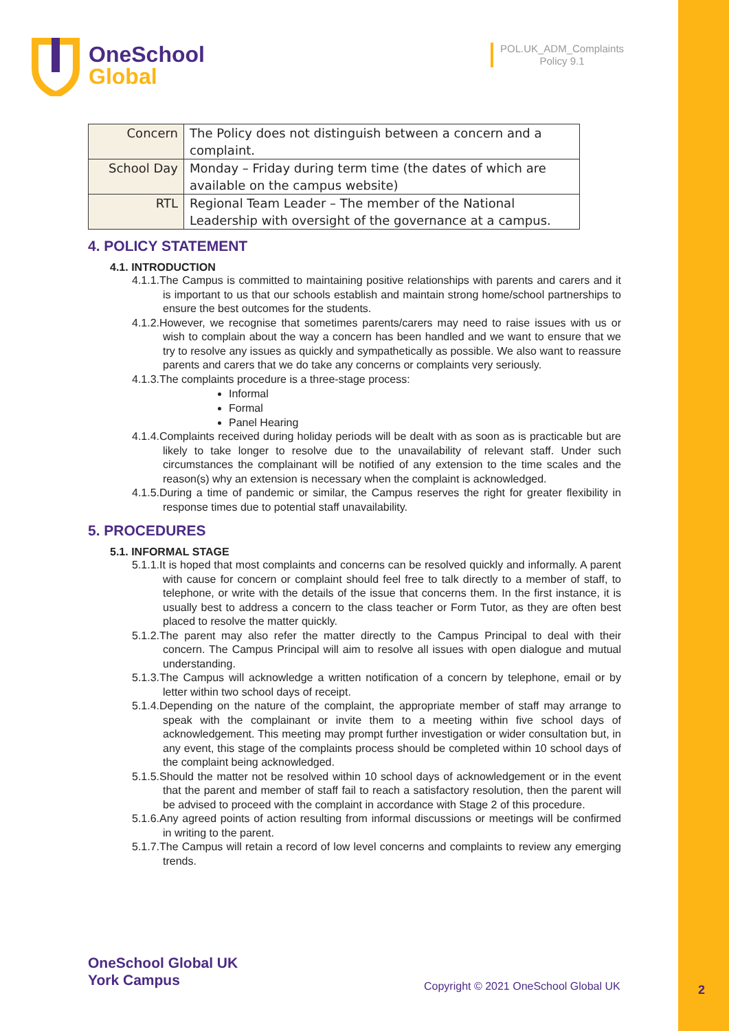OneSchool
Global
POL.UK_ADM_Complaints
Policy 9.1
| Concern | The Policy does not distinguish between a concern and a complaint. |
| School Day | Monday – Friday during term time (the dates of which are available on the campus website) |
| RTL | Regional Team Leader – The member of the National Leadership with oversight of the governance at a campus. |
4. POLICY STATEMENT
4.1. INTRODUCTION
4.1.1.The Campus is committed to maintaining positive relationships with parents and carers and it is important to us that our schools establish and maintain strong home/school partnerships to ensure the best outcomes for the students.
4.1.2.However, we recognise that sometimes parents/carers may need to raise issues with us or wish to complain about the way a concern has been handled and we want to ensure that we try to resolve any issues as quickly and sympathetically as possible. We also want to reassure parents and carers that we do take any concerns or complaints very seriously.
4.1.3.The complaints procedure is a three-stage process:
Informal
Formal
Panel Hearing
4.1.4.Complaints received during holiday periods will be dealt with as soon as is practicable but are likely to take longer to resolve due to the unavailability of relevant staff. Under such circumstances the complainant will be notified of any extension to the time scales and the reason(s) why an extension is necessary when the complaint is acknowledged.
4.1.5.During a time of pandemic or similar, the Campus reserves the right for greater flexibility in response times due to potential staff unavailability.
5. PROCEDURES
5.1. INFORMAL STAGE
5.1.1.It is hoped that most complaints and concerns can be resolved quickly and informally. A parent with cause for concern or complaint should feel free to talk directly to a member of staff, to telephone, or write with the details of the issue that concerns them. In the first instance, it is usually best to address a concern to the class teacher or Form Tutor, as they are often best placed to resolve the matter quickly.
5.1.2.The parent may also refer the matter directly to the Campus Principal to deal with their concern. The Campus Principal will aim to resolve all issues with open dialogue and mutual understanding.
5.1.3.The Campus will acknowledge a written notification of a concern by telephone, email or by letter within two school days of receipt.
5.1.4.Depending on the nature of the complaint, the appropriate member of staff may arrange to speak with the complainant or invite them to a meeting within five school days of acknowledgement. This meeting may prompt further investigation or wider consultation but, in any event, this stage of the complaints process should be completed within 10 school days of the complaint being acknowledged.
5.1.5.Should the matter not be resolved within 10 school days of acknowledgement or in the event that the parent and member of staff fail to reach a satisfactory resolution, then the parent will be advised to proceed with the complaint in accordance with Stage 2 of this procedure.
5.1.6.Any agreed points of action resulting from informal discussions or meetings will be confirmed in writing to the parent.
5.1.7.The Campus will retain a record of low level concerns and complaints to review any emerging trends.
OneSchool Global UK
York Campus
Copyright © 2021 OneSchool Global UK
2